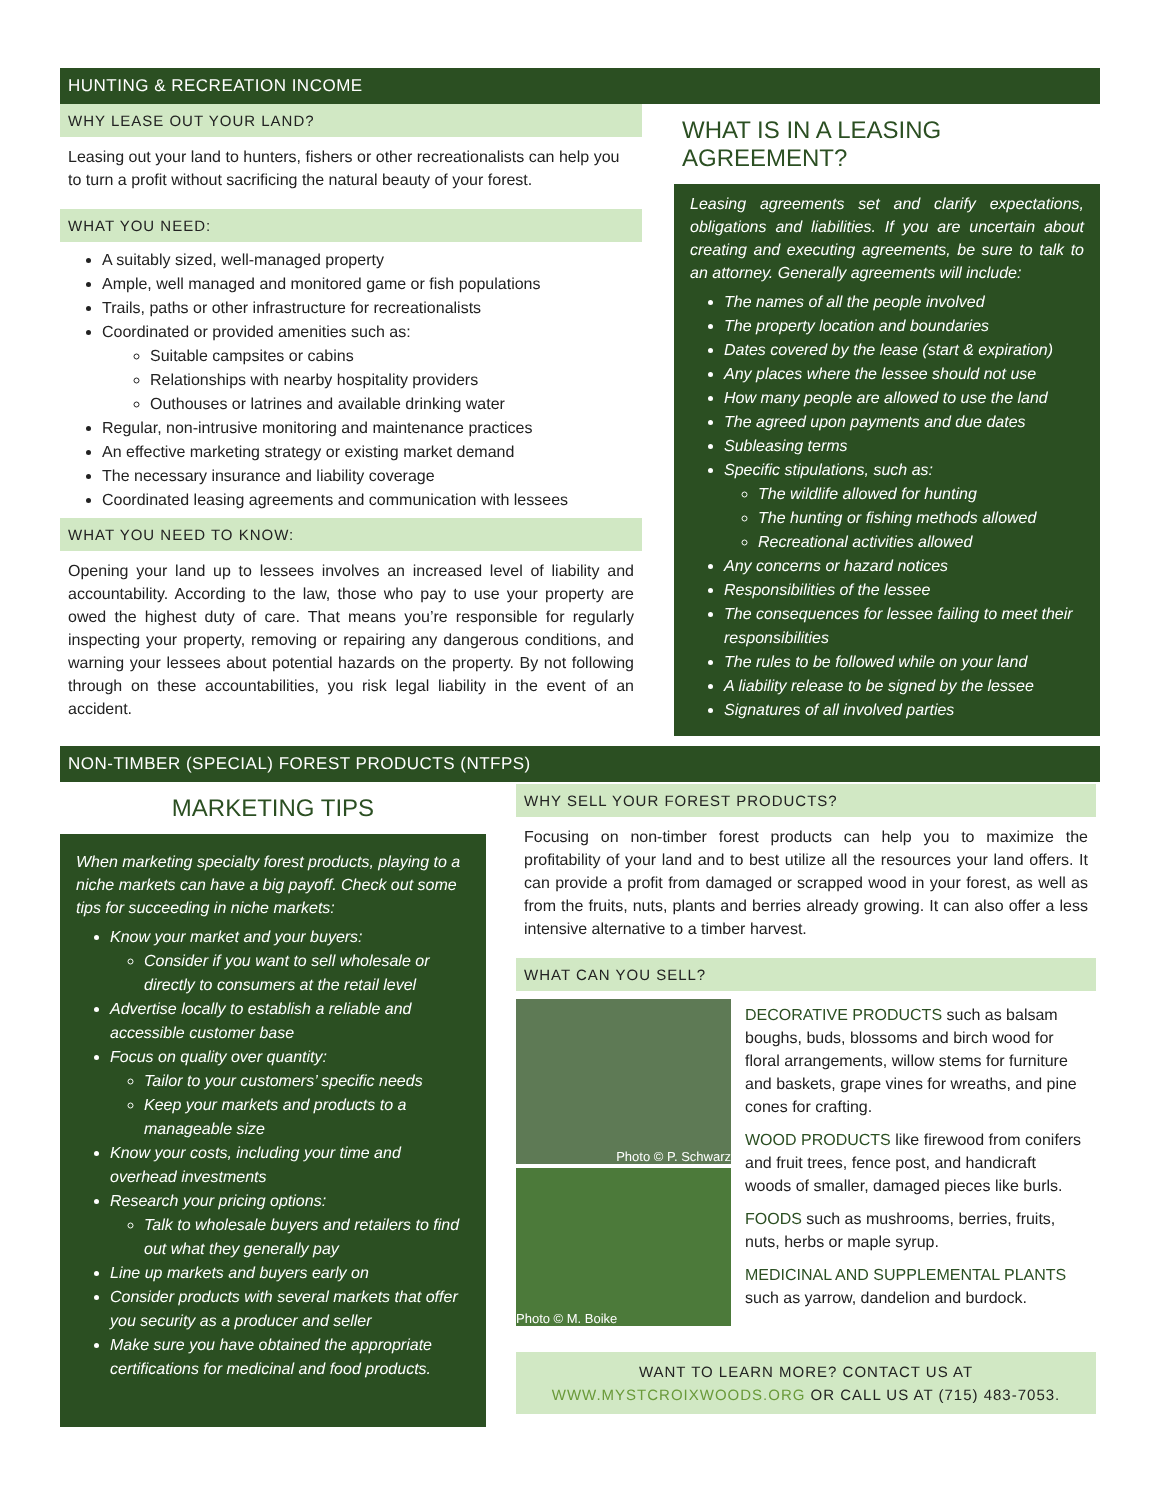HUNTING & RECREATION INCOME
WHY LEASE OUT YOUR LAND?
Leasing out your land to hunters, fishers or other recreationalists can help you to turn a profit without sacrificing the natural beauty of your forest.
WHAT YOU NEED:
A suitably sized, well-managed property
Ample, well managed and monitored game or fish populations
Trails, paths or other infrastructure for recreationalists
Coordinated or provided amenities such as:
Suitable campsites or cabins
Relationships with nearby hospitality providers
Outhouses or latrines and available drinking water
Regular, non-intrusive monitoring and maintenance practices
An effective marketing strategy or existing market demand
The necessary insurance and liability coverage
Coordinated leasing agreements and communication with lessees
WHAT YOU NEED TO KNOW:
Opening your land up to lessees involves an increased level of liability and accountability. According to the law, those who pay to use your property are owed the highest duty of care. That means you’re responsible for regularly inspecting your property, removing or repairing any dangerous conditions, and warning your lessees about potential hazards on the property. By not following through on these accountabilities, you risk legal liability in the event of an accident.
WHAT IS IN A LEASING AGREEMENT?
Leasing agreements set and clarify expectations, obligations and liabilities. If you are uncertain about creating and executing agreements, be sure to talk to an attorney. Generally agreements will include:
The names of all the people involved
The property location and boundaries
Dates covered by the lease (start & expiration)
Any places where the lessee should not use
How many people are allowed to use the land
The agreed upon payments and due dates
Subleasing terms
Specific stipulations, such as:
The wildlife allowed for hunting
The hunting or fishing methods allowed
Recreational activities allowed
Any concerns or hazard notices
Responsibilities of the lessee
The consequences for lessee failing to meet their responsibilities
The rules to be followed while on your land
A liability release to be signed by the lessee
Signatures of all involved parties
NON-TIMBER (SPECIAL) FOREST PRODUCTS (NTFPS)
MARKETING TIPS
When marketing specialty forest products, playing to a niche markets can have a big payoff. Check out some tips for succeeding in niche markets:
Know your market and your buyers:
Consider if you want to sell wholesale or directly to consumers at the retail level
Advertise locally to establish a reliable and accessible customer base
Focus on quality over quantity:
Tailor to your customers’ specific needs
Keep your markets and products to a manageable size
Know your costs, including your time and overhead investments
Research your pricing options:
Talk to wholesale buyers and retailers to find out what they generally pay
Line up markets and buyers early on
Consider products with several markets that offer you security as a producer and seller
Make sure you have obtained the appropriate certifications for medicinal and food products.
WHY SELL YOUR FOREST PRODUCTS?
Focusing on non-timber forest products can help you to maximize the profitability of your land and to best utilize all the resources your land offers. It can provide a profit from damaged or scrapped wood in your forest, as well as from the fruits, nuts, plants and berries already growing. It can also offer a less intensive alternative to a timber harvest.
WHAT CAN YOU SELL?
Photo © P. Schwarz
Photo © M. Boike
DECORATIVE PRODUCTS such as balsam boughs, buds, blossoms and birch wood for floral arrangements, willow stems for furniture and baskets, grape vines for wreaths, and pine cones for crafting.
WOOD PRODUCTS like firewood from conifers and fruit trees, fence post, and handicraft woods of smaller, damaged pieces like burls.
FOODS such as mushrooms, berries, fruits, nuts, herbs or maple syrup.
MEDICINAL AND SUPPLEMENTAL PLANTS such as yarrow, dandelion and burdock.
WANT TO LEARN MORE? CONTACT US AT
WWW.MYSTCROIXWOODS.ORG OR CALL US AT (715) 483-7053.